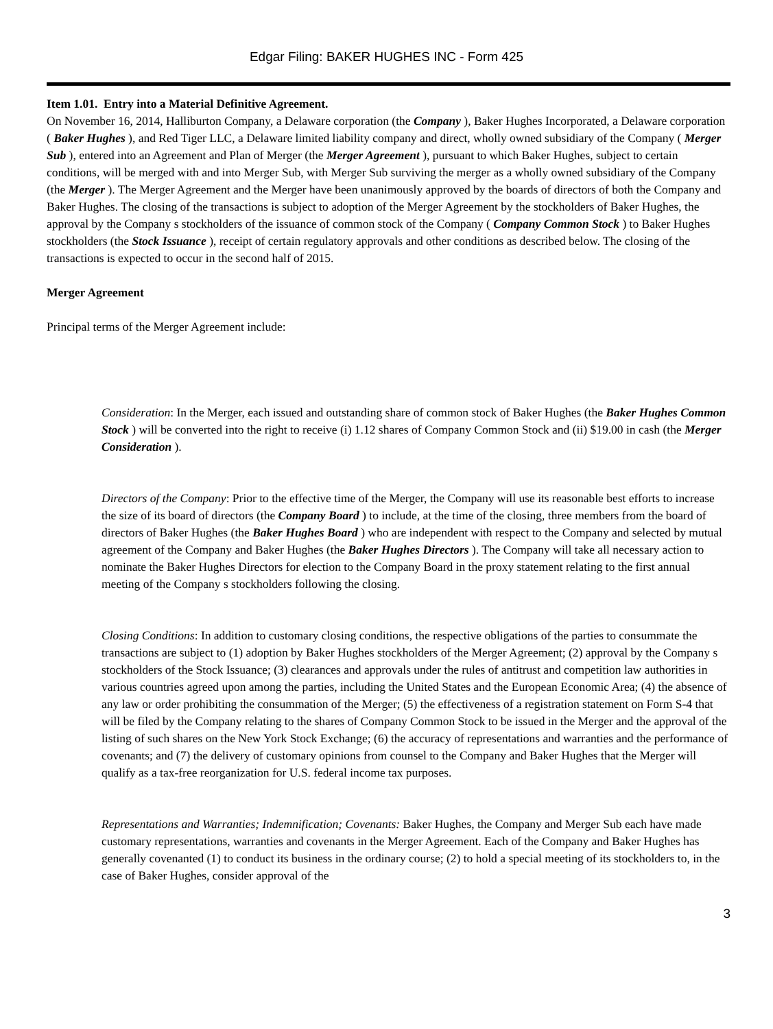Edgar Filing: BAKER HUGHES INC - Form 425
Item 1.01. Entry into a Material Definitive Agreement.
On November 16, 2014, Halliburton Company, a Delaware corporation (the Company ), Baker Hughes Incorporated, a Delaware corporation ( Baker Hughes ), and Red Tiger LLC, a Delaware limited liability company and direct, wholly owned subsidiary of the Company ( Merger Sub ), entered into an Agreement and Plan of Merger (the Merger Agreement ), pursuant to which Baker Hughes, subject to certain conditions, will be merged with and into Merger Sub, with Merger Sub surviving the merger as a wholly owned subsidiary of the Company (the Merger ). The Merger Agreement and the Merger have been unanimously approved by the boards of directors of both the Company and Baker Hughes. The closing of the transactions is subject to adoption of the Merger Agreement by the stockholders of Baker Hughes, the approval by the Company s stockholders of the issuance of common stock of the Company ( Company Common Stock ) to Baker Hughes stockholders (the Stock Issuance ), receipt of certain regulatory approvals and other conditions as described below. The closing of the transactions is expected to occur in the second half of 2015.
Merger Agreement
Principal terms of the Merger Agreement include:
Consideration: In the Merger, each issued and outstanding share of common stock of Baker Hughes (the Baker Hughes Common Stock ) will be converted into the right to receive (i) 1.12 shares of Company Common Stock and (ii) $19.00 in cash (the Merger Consideration ).
Directors of the Company: Prior to the effective time of the Merger, the Company will use its reasonable best efforts to increase the size of its board of directors (the Company Board ) to include, at the time of the closing, three members from the board of directors of Baker Hughes (the Baker Hughes Board ) who are independent with respect to the Company and selected by mutual agreement of the Company and Baker Hughes (the Baker Hughes Directors ). The Company will take all necessary action to nominate the Baker Hughes Directors for election to the Company Board in the proxy statement relating to the first annual meeting of the Company s stockholders following the closing.
Closing Conditions: In addition to customary closing conditions, the respective obligations of the parties to consummate the transactions are subject to (1) adoption by Baker Hughes stockholders of the Merger Agreement; (2) approval by the Company s stockholders of the Stock Issuance; (3) clearances and approvals under the rules of antitrust and competition law authorities in various countries agreed upon among the parties, including the United States and the European Economic Area; (4) the absence of any law or order prohibiting the consummation of the Merger; (5) the effectiveness of a registration statement on Form S-4 that will be filed by the Company relating to the shares of Company Common Stock to be issued in the Merger and the approval of the listing of such shares on the New York Stock Exchange; (6) the accuracy of representations and warranties and the performance of covenants; and (7) the delivery of customary opinions from counsel to the Company and Baker Hughes that the Merger will qualify as a tax-free reorganization for U.S. federal income tax purposes.
Representations and Warranties; Indemnification; Covenants: Baker Hughes, the Company and Merger Sub each have made customary representations, warranties and covenants in the Merger Agreement. Each of the Company and Baker Hughes has generally covenanted (1) to conduct its business in the ordinary course; (2) to hold a special meeting of its stockholders to, in the case of Baker Hughes, consider approval of the
3